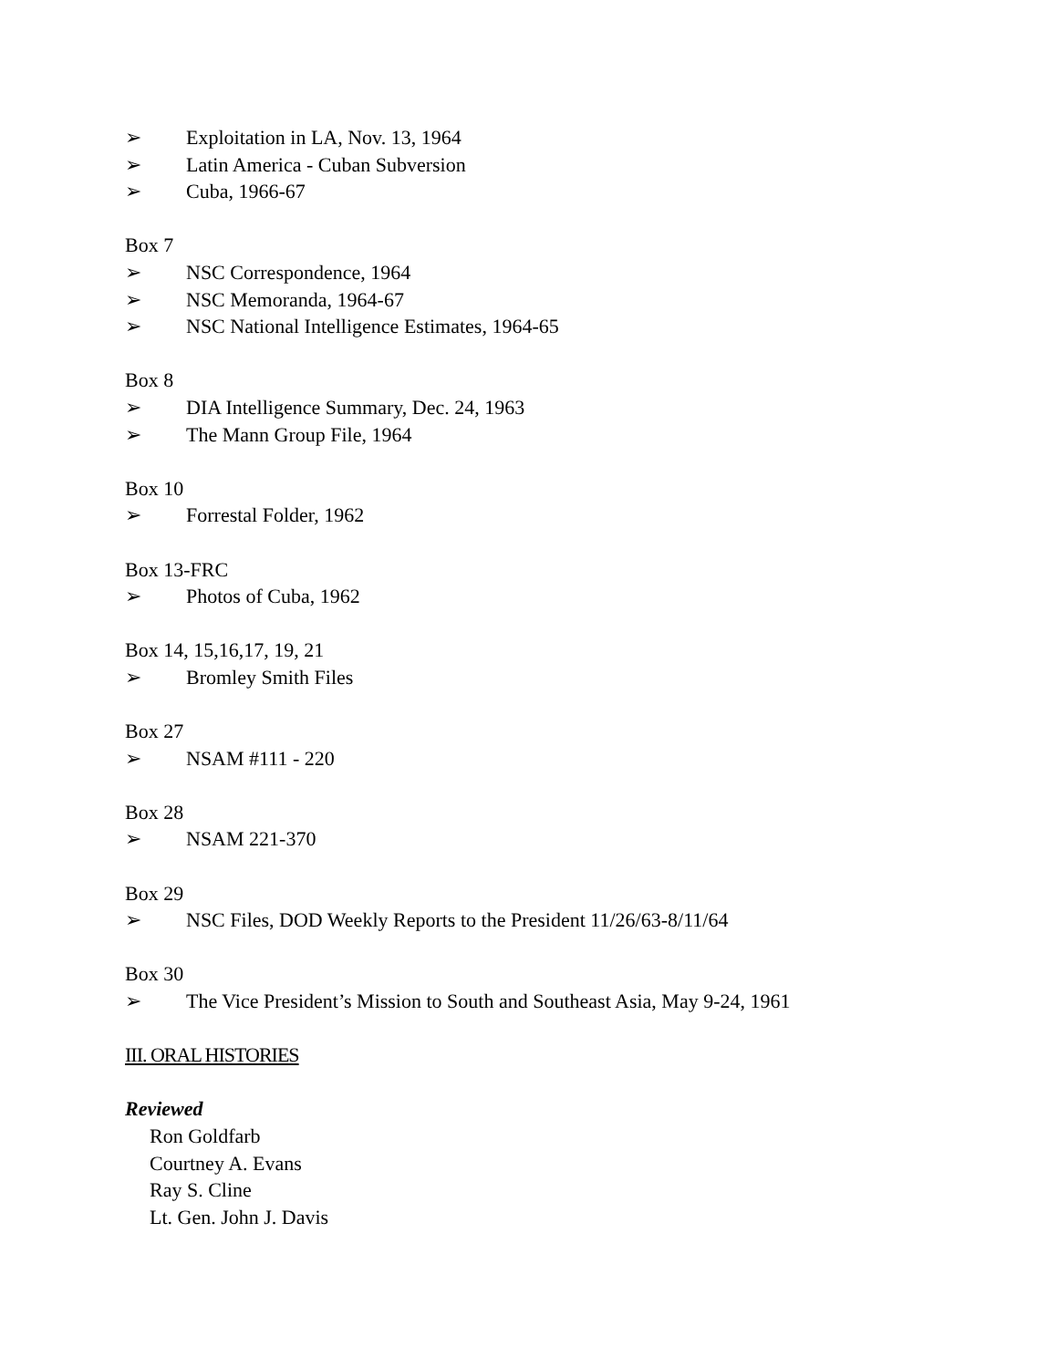➢ Exploitation in LA, Nov. 13, 1964
➢ Latin America - Cuban Subversion
➢ Cuba, 1966-67
Box 7
➢ NSC Correspondence, 1964
➢ NSC Memoranda, 1964-67
➢ NSC National Intelligence Estimates, 1964-65
Box 8
➢ DIA Intelligence Summary, Dec. 24, 1963
➢ The Mann Group File, 1964
Box 10
➢ Forrestal Folder, 1962
Box 13-FRC
➢ Photos of Cuba, 1962
Box 14, 15,16,17, 19, 21
➢ Bromley Smith Files
Box 27
➢ NSAM #111 - 220
Box 28
➢ NSAM 221-370
Box 29
➢ NSC Files, DOD Weekly Reports to the President 11/26/63-8/11/64
Box 30
➢ The Vice President’s Mission to South and Southeast Asia, May 9-24, 1961
III. ORAL HISTORIES
Reviewed
Ron Goldfarb
Courtney A. Evans
Ray S. Cline
Lt. Gen. John J. Davis